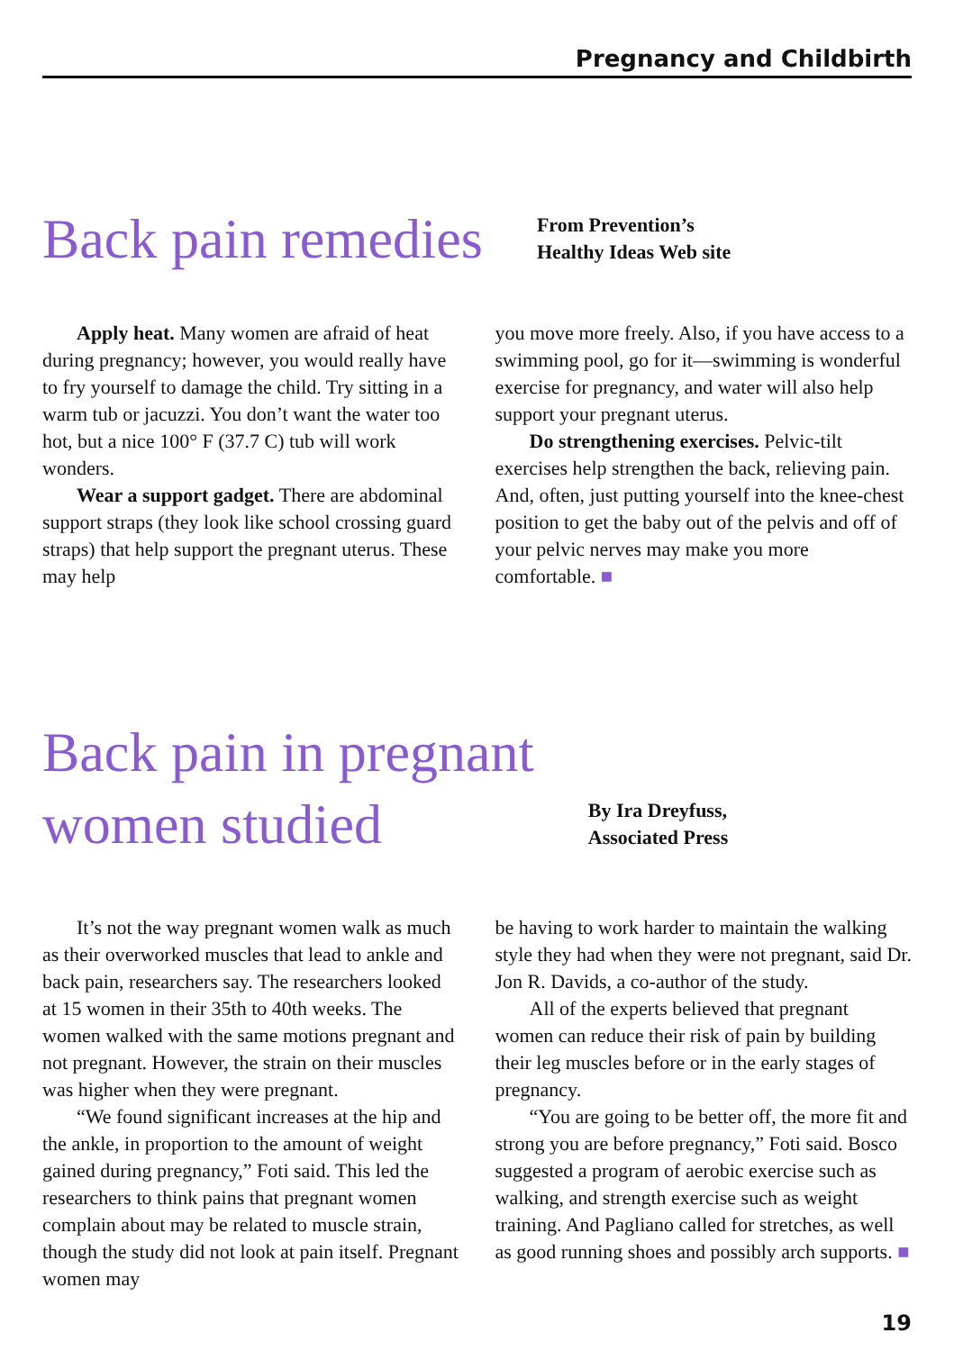Pregnancy and Childbirth
Back pain remedies
From Prevention’s
Healthy Ideas Web site
Apply heat. Many women are afraid of heat during pregnancy; however, you would really have to fry yourself to damage the child. Try sitting in a warm tub or jacuzzi. You don’t want the water too hot, but a nice 100° F (37.7 C) tub will work wonders.
Wear a support gadget. There are abdominal support straps (they look like school crossing guard straps) that help support the pregnant uterus. These may help
you move more freely. Also, if you have access to a swimming pool, go for it—swimming is wonderful exercise for pregnancy, and water will also help support your pregnant uterus.
Do strengthening exercises. Pelvic-tilt exercises help strengthen the back, relieving pain. And, often, just putting yourself into the knee-chest position to get the baby out of the pelvis and off of your pelvic nerves may make you more comfortable. ■
Back pain in pregnant
women studied
By Ira Dreyfuss,
Associated Press
It’s not the way pregnant women walk as much as their overworked muscles that lead to ankle and back pain, researchers say. The researchers looked at 15 women in their 35th to 40th weeks. The women walked with the same motions pregnant and not pregnant. However, the strain on their muscles was higher when they were pregnant.
“We found significant increases at the hip and the ankle, in proportion to the amount of weight gained during pregnancy,” Foti said. This led the researchers to think pains that pregnant women complain about may be related to muscle strain, though the study did not look at pain itself. Pregnant women may
be having to work harder to maintain the walking style they had when they were not pregnant, said Dr. Jon R. Davids, a co-author of the study.
All of the experts believed that pregnant women can reduce their risk of pain by building their leg muscles before or in the early stages of pregnancy.
“You are going to be better off, the more fit and strong you are before pregnancy,” Foti said. Bosco suggested a program of aerobic exercise such as walking, and strength exercise such as weight training. And Pagliano called for stretches, as well as good running shoes and possibly arch supports. ■
19